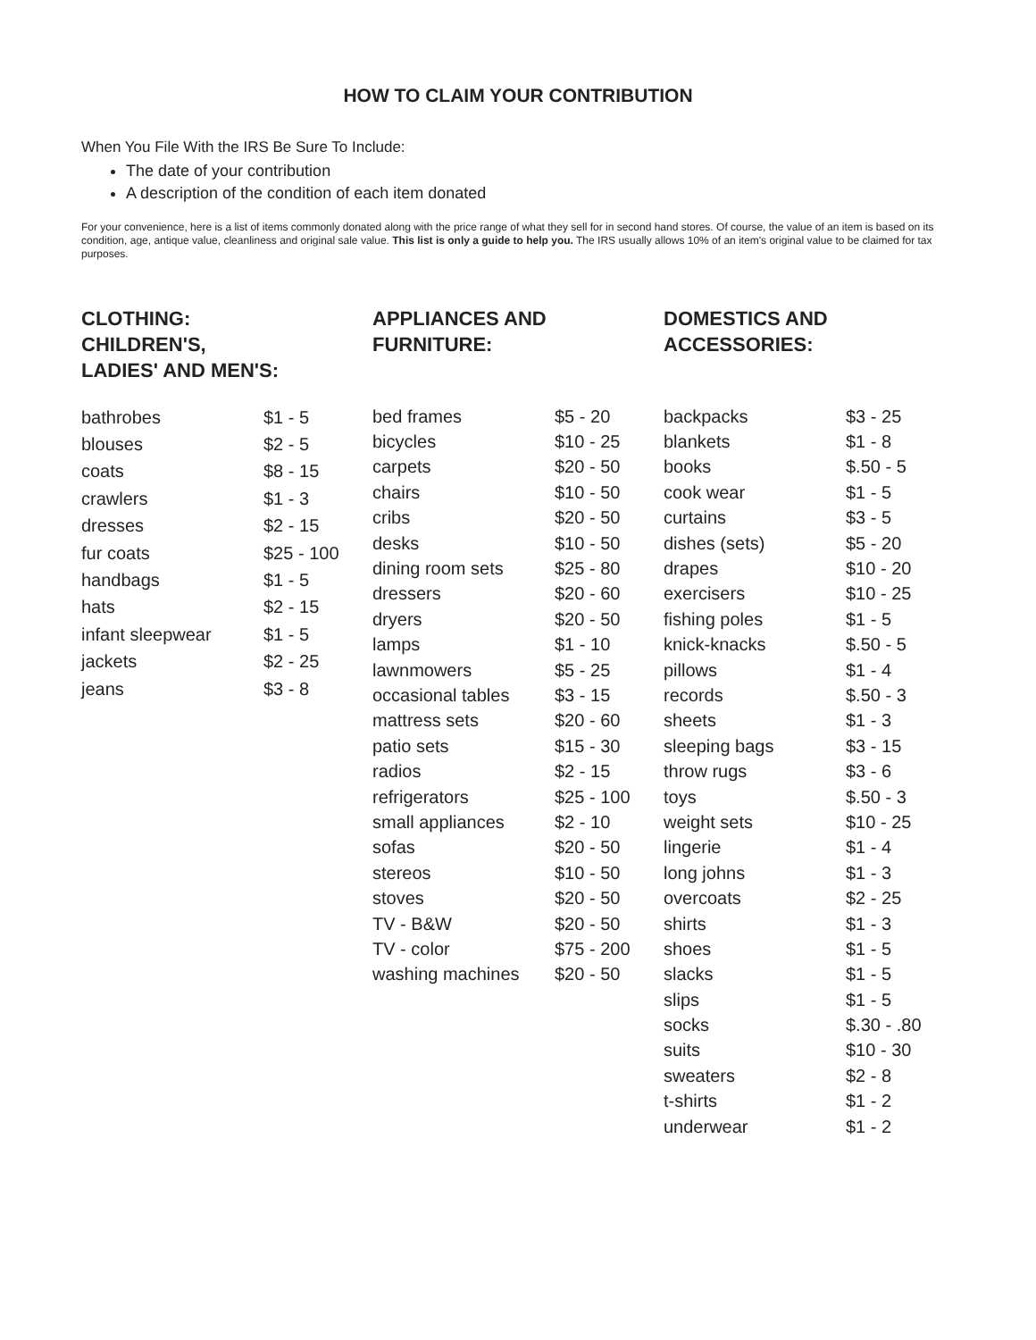HOW TO CLAIM YOUR CONTRIBUTION
When You File With the IRS Be Sure To Include:
The date of your contribution
A description of the condition of each item donated
For your convenience, here is a list of items commonly donated along with the price range of what they sell for in second hand stores. Of course, the value of an item is based on its condition, age, antique value, cleanliness and original sale value. This list is only a guide to help you. The IRS usually allows 10% of an item's original value to be claimed for tax purposes.
CLOTHING:
CHILDREN'S,
LADIES' AND MEN'S:
| bathrobes | $1 - 5 |
| blouses | $2 - 5 |
| coats | $8 - 15 |
| crawlers | $1 - 3 |
| dresses | $2 - 15 |
| fur coats | $25 - 100 |
| handbags | $1 - 5 |
| hats | $2 - 15 |
| infant sleepwear | $1 - 5 |
| jackets | $2 - 25 |
| jeans | $3 - 8 |
APPLIANCES AND
FURNITURE:
| bed frames | $5 - 20 |
| bicycles | $10 - 25 |
| carpets | $20 - 50 |
| chairs | $10 - 50 |
| cribs | $20 - 50 |
| desks | $10 - 50 |
| dining room sets | $25 - 80 |
| dressers | $20 - 60 |
| dryers | $20 - 50 |
| lamps | $1 - 10 |
| lawnmowers | $5 - 25 |
| occasional tables | $3 - 15 |
| mattress sets | $20 - 60 |
| patio sets | $15 - 30 |
| radios | $2 - 15 |
| refrigerators | $25 - 100 |
| small appliances | $2 - 10 |
| sofas | $20 - 50 |
| stereos | $10 - 50 |
| stoves | $20 - 50 |
| TV - B&W | $20 - 50 |
| TV - color | $75 - 200 |
| washing machines | $20 - 50 |
DOMESTICS AND
ACCESSORIES:
| backpacks | $3 - 25 |
| blankets | $1 - 8 |
| books | $.50 - 5 |
| cook wear | $1 - 5 |
| curtains | $3 - 5 |
| dishes (sets) | $5 - 20 |
| drapes | $10 - 20 |
| exercisers | $10 - 25 |
| fishing poles | $1 - 5 |
| knick-knacks | $.50 - 5 |
| pillows | $1 - 4 |
| records | $.50 - 3 |
| sheets | $1 - 3 |
| sleeping bags | $3 - 15 |
| throw rugs | $3 - 6 |
| toys | $.50 - 3 |
| weight sets | $10 - 25 |
| lingerie | $1 - 4 |
| long johns | $1 - 3 |
| overcoats | $2 - 25 |
| shirts | $1 - 3 |
| shoes | $1 - 5 |
| slacks | $1 - 5 |
| slips | $1 - 5 |
| socks | $.30 - .80 |
| suits | $10 - 30 |
| sweaters | $2 - 8 |
| t-shirts | $1 - 2 |
| underwear | $1 - 2 |